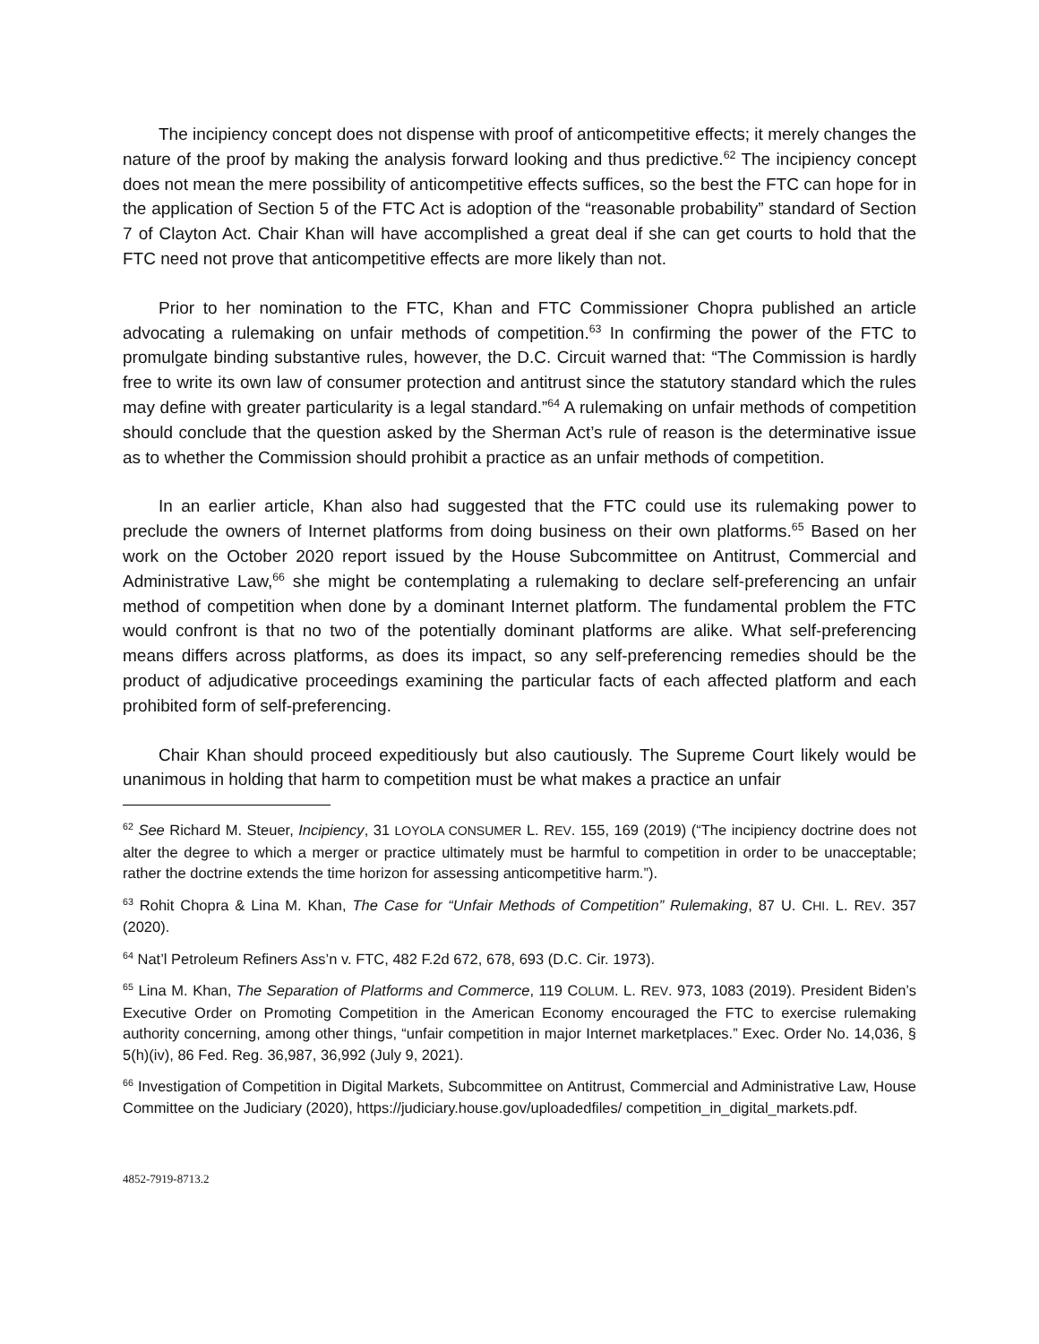The incipiency concept does not dispense with proof of anticompetitive effects; it merely changes the nature of the proof by making the analysis forward looking and thus predictive.<sup>62</sup> The incipiency concept does not mean the mere possibility of anticompetitive effects suffices, so the best the FTC can hope for in the application of Section 5 of the FTC Act is adoption of the “reasonable probability” standard of Section 7 of Clayton Act. Chair Khan will have accomplished a great deal if she can get courts to hold that the FTC need not prove that anticompetitive effects are more likely than not.
Prior to her nomination to the FTC, Khan and FTC Commissioner Chopra published an article advocating a rulemaking on unfair methods of competition.<sup>63</sup> In confirming the power of the FTC to promulgate binding substantive rules, however, the D.C. Circuit warned that: “The Commission is hardly free to write its own law of consumer protection and antitrust since the statutory standard which the rules may define with greater particularity is a legal standard.”<sup>64</sup> A rulemaking on unfair methods of competition should conclude that the question asked by the Sherman Act’s rule of reason is the determinative issue as to whether the Commission should prohibit a practice as an unfair methods of competition.
In an earlier article, Khan also had suggested that the FTC could use its rulemaking power to preclude the owners of Internet platforms from doing business on their own platforms.<sup>65</sup> Based on her work on the October 2020 report issued by the House Subcommittee on Antitrust, Commercial and Administrative Law,<sup>66</sup> she might be contemplating a rulemaking to declare self-preferencing an unfair method of competition when done by a dominant Internet platform. The fundamental problem the FTC would confront is that no two of the potentially dominant platforms are alike. What self-preferencing means differs across platforms, as does its impact, so any self-preferencing remedies should be the product of adjudicative proceedings examining the particular facts of each affected platform and each prohibited form of self-preferencing.
Chair Khan should proceed expeditiously but also cautiously. The Supreme Court likely would be unanimous in holding that harm to competition must be what makes a practice an unfair
<sup>62</sup> See Richard M. Steuer, Incipiency, 31 LOYOLA CONSUMER L. REV. 155, 169 (2019) (“The incipiency doctrine does not alter the degree to which a merger or practice ultimately must be harmful to competition in order to be unacceptable; rather the doctrine extends the time horizon for assessing anticompetitive harm.”).
<sup>63</sup> Rohit Chopra & Lina M. Khan, The Case for “Unfair Methods of Competition” Rulemaking, 87 U. CHI. L. REV. 357 (2020).
<sup>64</sup> Nat’l Petroleum Refiners Ass’n v. FTC, 482 F.2d 672, 678, 693 (D.C. Cir. 1973).
<sup>65</sup> Lina M. Khan, The Separation of Platforms and Commerce, 119 COLUM. L. REV. 973, 1083 (2019). President Biden’s Executive Order on Promoting Competition in the American Economy encouraged the FTC to exercise rulemaking authority concerning, among other things, “unfair competition in major Internet marketplaces.” Exec. Order No. 14,036, § 5(h)(iv), 86 Fed. Reg. 36,987, 36,992 (July 9, 2021).
<sup>66</sup> Investigation of Competition in Digital Markets, Subcommittee on Antitrust, Commercial and Administrative Law, House Committee on the Judiciary (2020), https://judiciary.house.gov/uploadedfiles/ competition_in_digital_markets.pdf.
4852-7919-8713.2